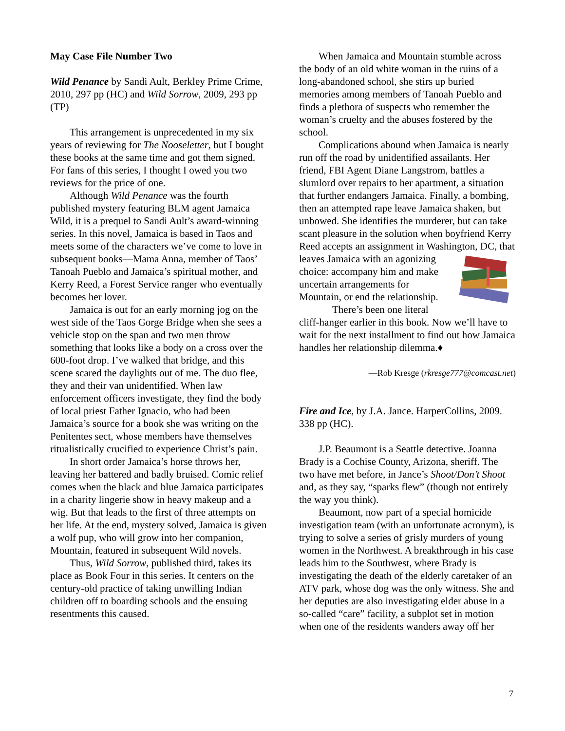May Case File Number Two
Wild Penance by Sandi Ault, Berkley Prime Crime, 2010, 297 pp (HC) and Wild Sorrow, 2009, 293 pp (TP)
This arrangement is unprecedented in my six years of reviewing for The Nooseletter, but I bought these books at the same time and got them signed. For fans of this series, I thought I owed you two reviews for the price of one.
Although Wild Penance was the fourth published mystery featuring BLM agent Jamaica Wild, it is a prequel to Sandi Ault’s award-winning series. In this novel, Jamaica is based in Taos and meets some of the characters we’ve come to love in subsequent books—Mama Anna, member of Taos’ Tanoah Pueblo and Jamaica’s spiritual mother, and Kerry Reed, a Forest Service ranger who eventually becomes her lover.
Jamaica is out for an early morning jog on the west side of the Taos Gorge Bridge when she sees a vehicle stop on the span and two men throw something that looks like a body on a cross over the 600-foot drop. I’ve walked that bridge, and this scene scared the daylights out of me. The duo flee, they and their van unidentified. When law enforcement officers investigate, they find the body of local priest Father Ignacio, who had been Jamaica’s source for a book she was writing on the Penitentes sect, whose members have themselves ritualistically crucified to experience Christ’s pain.
In short order Jamaica’s horse throws her, leaving her battered and badly bruised. Comic relief comes when the black and blue Jamaica participates in a charity lingerie show in heavy makeup and a wig. But that leads to the first of three attempts on her life. At the end, mystery solved, Jamaica is given a wolf pup, who will grow into her companion, Mountain, featured in subsequent Wild novels.
Thus, Wild Sorrow, published third, takes its place as Book Four in this series. It centers on the century-old practice of taking unwilling Indian children off to boarding schools and the ensuing resentments this caused.
When Jamaica and Mountain stumble across the body of an old white woman in the ruins of a long-abandoned school, she stirs up buried memories among members of Tanoah Pueblo and finds a plethora of suspects who remember the woman’s cruelty and the abuses fostered by the school.
Complications abound when Jamaica is nearly run off the road by unidentified assailants. Her friend, FBI Agent Diane Langstrom, battles a slumlord over repairs to her apartment, a situation that further endangers Jamaica. Finally, a bombing, then an attempted rape leave Jamaica shaken, but unbowed. She identifies the murderer, but can take scant pleasure in the solution when boyfriend Kerry Reed accepts an assignment in Washington, DC, that leaves Jamaica with an agonizing choice: accompany him and make uncertain arrangements for Mountain, or end the relationship.
There’s been one literal cliff-hanger earlier in this book. Now we’ll have to wait for the next installment to find out how Jamaica handles her relationship dilemma.♦
—Rob Kresge (rkresge777@comcast.net)
Fire and Ice, by J.A. Jance. HarperCollins, 2009. 338 pp (HC).
J.P. Beaumont is a Seattle detective. Joanna Brady is a Cochise County, Arizona, sheriff. The two have met before, in Jance’s Shoot/Don’t Shoot and, as they say, “sparks flew” (though not entirely the way you think).
Beaumont, now part of a special homicide investigation team (with an unfortunate acronym), is trying to solve a series of grisly murders of young women in the Northwest. A breakthrough in his case leads him to the Southwest, where Brady is investigating the death of the elderly caretaker of an ATV park, whose dog was the only witness. She and her deputies are also investigating elder abuse in a so-called “care” facility, a subplot set in motion when one of the residents wanders away off her
7